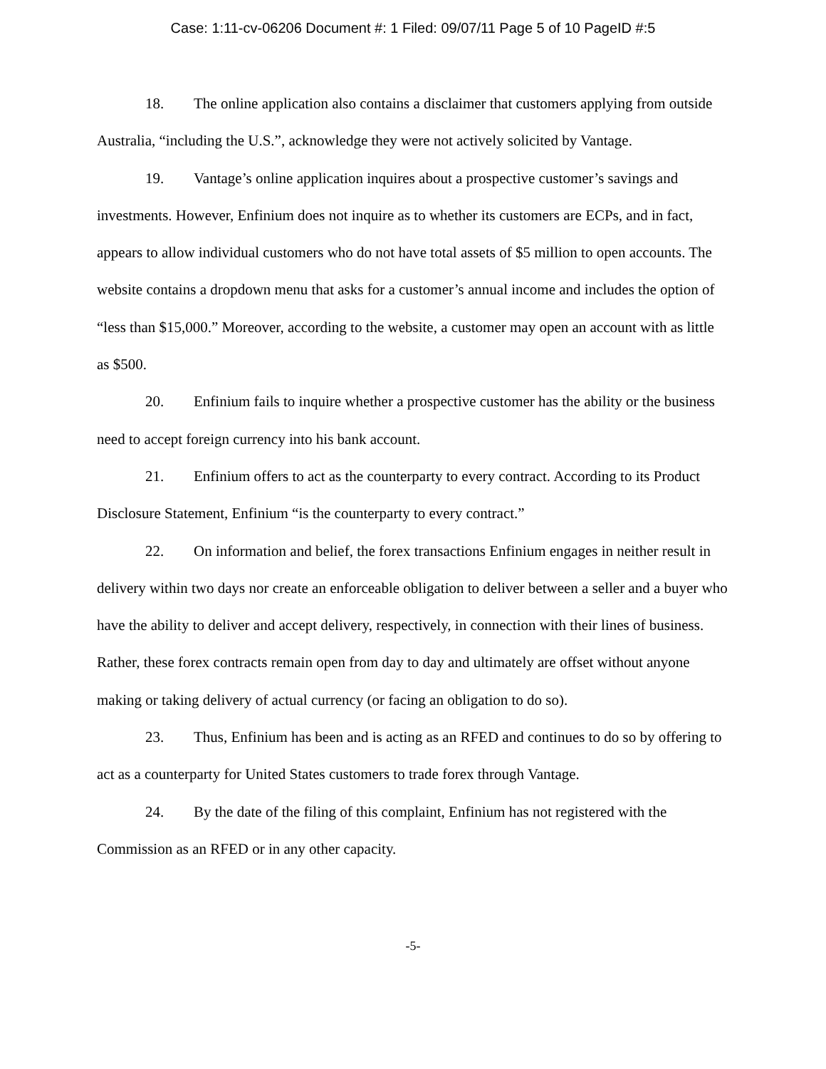Case: 1:11-cv-06206 Document #: 1 Filed: 09/07/11 Page 5 of 10 PageID #:5
18. The online application also contains a disclaimer that customers applying from outside Australia, “including the U.S.”, acknowledge they were not actively solicited by Vantage.
19. Vantage’s online application inquires about a prospective customer’s savings and investments. However, Enfinium does not inquire as to whether its customers are ECPs, and in fact, appears to allow individual customers who do not have total assets of $5 million to open accounts. The website contains a dropdown menu that asks for a customer’s annual income and includes the option of “less than $15,000.” Moreover, according to the website, a customer may open an account with as little as $500.
20. Enfinium fails to inquire whether a prospective customer has the ability or the business need to accept foreign currency into his bank account.
21. Enfinium offers to act as the counterparty to every contract. According to its Product Disclosure Statement, Enfinium “is the counterparty to every contract.”
22. On information and belief, the forex transactions Enfinium engages in neither result in delivery within two days nor create an enforceable obligation to deliver between a seller and a buyer who have the ability to deliver and accept delivery, respectively, in connection with their lines of business. Rather, these forex contracts remain open from day to day and ultimately are offset without anyone making or taking delivery of actual currency (or facing an obligation to do so).
23. Thus, Enfinium has been and is acting as an RFED and continues to do so by offering to act as a counterparty for United States customers to trade forex through Vantage.
24. By the date of the filing of this complaint, Enfinium has not registered with the Commission as an RFED or in any other capacity.
-5-